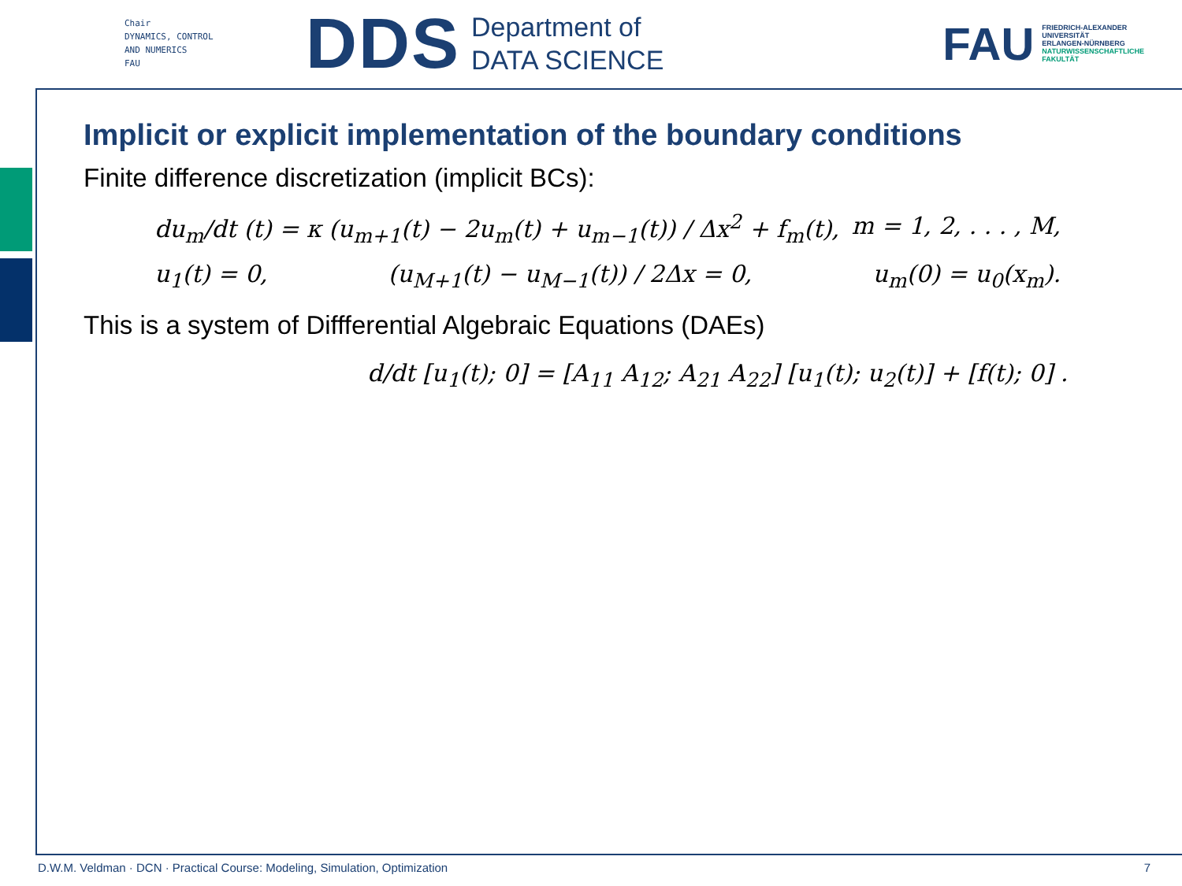Chair
DYNAMICS, CONTROL
AND NUMERICS
FAU
DDS
Department of
DATA SCIENCE
FAU
FRIEDRICH-ALEXANDER
UNIVERSITÄT
ERLANGEN-NÜRNBERG
NATURWISSENSCHAFTLICHE
FAKULTÄT
Implicit or explicit implementation of the boundary conditions
Finite difference discretization (implicit BCs):
du<sub>m</sub>/dt (t) = κ (u<sub>m+1</sub>(t) − 2u<sub>m</sub>(t) + u<sub>m−1</sub>(t)) / Δx<sup>2</sup> + f<sub>m</sub>(t), m = 1, 2, . . . , M,
u<sub>1</sub>(t) = 0, (u<sub>M+1</sub>(t) − u<sub>M−1</sub>(t)) / 2Δx = 0, u<sub>m</sub>(0) = u<sub>0</sub>(x<sub>m</sub>).
This is a system of Diffferential Algebraic Equations (DAEs)
d/dt [u<sub>1</sub>(t); 0] = [A<sub>11</sub> A<sub>12</sub>; A<sub>21</sub> A<sub>22</sub>] [u<sub>1</sub>(t); u<sub>2</sub>(t)] + [f(t); 0] .
D.W.M. Veldman · DCN · Practical Course: Modeling, Simulation, Optimization 7